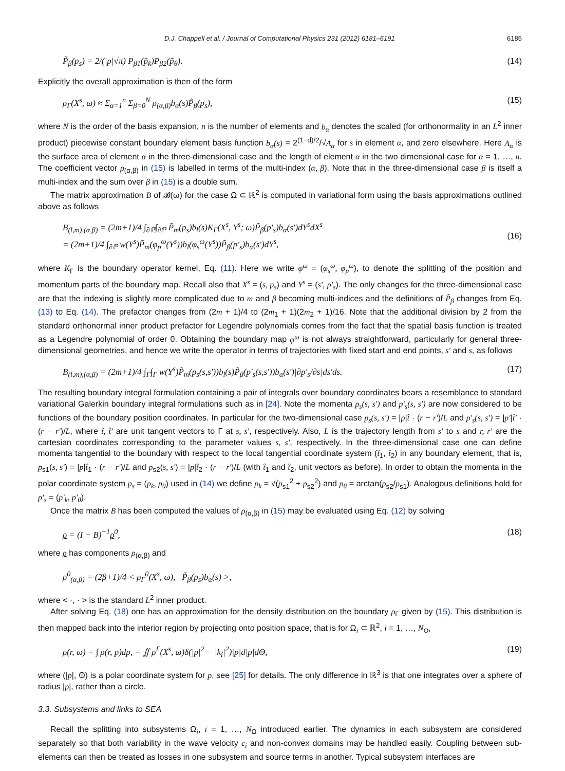D.J. Chappell et al. / Journal of Computational Physics 231 (2012) 6181–6191 6185
P̃<sub>β</sub>(p<sub>s</sub>) = 2/(|p|√π) P<sub>β1</sub>(p̃<sub>k</sub>)P<sub>β2</sub>(p̃<sub>θ</sub>). (14)
Explicitly the overall approximation is then of the form
ρ<sub>Γ</sub>(X<sup>s</sup>, ω) ≈ Σ<sub>α=1</sub><sup>n</sup> Σ<sub>β=0</sub><sup>N</sup> ρ<sub>(α,β)</sub>b<sub>α</sub>(s)P̃<sub>β</sub>(p<sub>s</sub>), (15)
where N is the order of the basis expansion, n is the number of elements and b<sub>α</sub> denotes the scaled (for orthonormality in an L<sup>2</sup> inner product) piecewise constant boundary element basis function b<sub>α</sub>(s) = 2<sup>(1−d)/2</sup>/√A<sub>α</sub> for s in element α, and zero elsewhere. Here A<sub>α</sub> is the surface area of element α in the three-dimensional case and the length of element α in the two dimensional case for α = 1, …, n. The coefficient vector ρ<sub>(α,β)</sub> in (15) is labelled in terms of the multi-index (α, β). Note that in the three-dimensional case β is itself a multi-index and the sum over β in (15) is a double sum.
The matrix approximation B of 𝓑(ω) for the case Ω ⊂ ℝ<sup>2</sup> is computed in variational form using the basis approximations outlined above as follows
B<sub>(l,m),(α,β)</sub> = (2m+1)/4 ∫<sub>∂ℙ</sub>∫<sub>∂ℙ</sub> P̃<sub>m</sub>(p<sub>s</sub>)b<sub>l</sub>(s)K<sub>Γ</sub>(X<sup>s</sup>, Y<sup>s</sup>; ω)P̃<sub>β</sub>(p′<sub>s</sub>)b<sub>α</sub>(s′)dY<sup>s</sup>dX<sup>s</sup>
= (2m+1)/4 ∫<sub>∂ℙ</sub> w(Y<sup>s</sup>)P̃<sub>m</sub>(φ<sub>p</sub><sup>ω</sup>(Y<sup>s</sup>))b<sub>l</sub>(φ<sub>s</sub><sup>ω</sup>(Y<sup>s</sup>))P̃<sub>β</sub>(p′<sub>s</sub>)b<sub>α</sub>(s′)dY<sup>s</sup>,
(16)
where K<sub>Γ</sub> is the boundary operator kernel, Eq. (11). Here we write φ<sup>ω</sup> = (φ<sub>s</sub><sup>ω</sup>, φ<sub>p</sub><sup>ω</sup>), to denote the splitting of the position and momentum parts of the boundary map. Recall also that X<sup>s</sup> = (s, p<sub>s</sub>) and Y<sup>s</sup> = (s′, p′<sub>s</sub>). The only changes for the three-dimensional case are that the indexing is slightly more complicated due to m and β becoming multi-indices and the definitions of P̃<sub>β</sub> changes from Eq. (13) to Eq. (14). The prefactor changes from (2m + 1)/4 to (2m<sub>1</sub> + 1)(2m<sub>2</sub> + 1)/16. Note that the additional division by 2 from the standard orthonormal inner product prefactor for Legendre polynomials comes from the fact that the spatial basis function is treated as a Legendre polynomial of order 0. Obtaining the boundary map φ<sup>ω</sup> is not always straightforward, particularly for general three-dimensional geometries, and hence we write the operator in terms of trajectories with fixed start and end points, s′ and s, as follows
B<sub>(l,m),(α,β)</sub> = (2m+1)/4 ∫<sub>Γ</sub>∫<sub>Γ</sub> w(Y<sup>s</sup>)P̃<sub>m</sub>(p<sub>s</sub>(s,s′))b<sub>l</sub>(s)P̃<sub>β</sub>(p′<sub>s</sub>(s,s′))b<sub>α</sub>(s′)|∂p′<sub>s</sub>/∂s|ds′ds. (17)
The resulting boundary integral formulation containing a pair of integrals over boundary coordinates bears a resemblance to standard variational Galerkin boundary integral formulations such as in [24]. Note the momenta p<sub>s</sub>(s, s′) and p′<sub>s</sub>(s, s′) are now considered to be functions of the boundary position coordinates. In particular for the two-dimensional case p<sub>s</sub>(s, s′) = |p|t̂ · (r − r′)/L and p′<sub>s</sub>(s, s′) = |p′|t̂′ · (r − r′)/L, where t̂, t̂′ are unit tangent vectors to Γ at s, s′, respectively. Also, L is the trajectory length from s′ to s and r, r′ are the cartesian coordinates corresponding to the parameter values s, s′, respectively. In the three-dimensional case one can define momenta tangential to the boundary with respect to the local tangential coordinate system (t̂<sub>1</sub>, t̂<sub>2</sub>) in any boundary element, that is, p<sub>s1</sub>(s, s′) = |p|t̂<sub>1</sub> · (r − r′)/L and p<sub>s2</sub>(s, s′) = |p|t̂<sub>2</sub> · (r − r′)/L (with t̂<sub>1</sub> and t̂<sub>2</sub>, unit vectors as before). In order to obtain the momenta in the polar coordinate system p<sub>s</sub> = (p<sub>k</sub>, p<sub>θ</sub>) used in (14) we define p<sub>k</sub> = √(p<sub>s1</sub><sup>2</sup> + p<sub>s2</sub><sup>2</sup>) and p<sub>θ</sub> = arctan(p<sub>s2</sub>/p<sub>s1</sub>). Analogous definitions hold for p′<sub>s</sub> = (p′<sub>k</sub>, p′<sub>θ</sub>).
Once the matrix B has been computed the values of ρ<sub>(α,β)</sub> in (15) may be evaluated using Eq. (12) by solving
ρ = (I − B)<sup>−1</sup>ρ<sup>0</sup>, (18)
where ρ has components ρ<sub>(α,β)</sub> and
ρ<sup>0</sup><sub>(α,β)</sub> = (2β+1)/4 < ρ<sub>Γ</sub><sup>0</sup>(X<sup>s</sup>, ω), P̃<sub>β</sub>(p<sub>s</sub>)b<sub>α</sub>(s) >,
where < ·, · > is the standard L<sup>2</sup> inner product.
After solving Eq. (18) one has an approximation for the density distribution on the boundary ρ<sub>Γ</sub> given by (15). This distribution is then mapped back into the interior region by projecting onto position space, that is for Ω<sub>i</sub> ⊂ ℝ<sup>2</sup>, i = 1, …, N<sub>Ω</sub>,
ρ(r, ω) = ∫ ρ(r, p)dp, = ∬ ρ<sup>Γ</sup>(X<sup>s</sup>, ω)δ(|p|<sup>2</sup> − |k<sub>i</sub>|<sup>2</sup>)|p|d|p|dΘ, (19)
where (|p|, Θ) is a polar coordinate system for p, see [25] for details. The only difference in ℝ<sup>3</sup> is that one integrates over a sphere of radius |p|, rather than a circle.
3.3. Subsystems and links to SEA
Recall the splitting into subsystems Ω<sub>i</sub>, i = 1, …, N<sub>Ω</sub> introduced earlier. The dynamics in each subsystem are considered separately so that both variability in the wave velocity c<sub>i</sub> and non-convex domains may be handled easily. Coupling between sub-elements can then be treated as losses in one subsystem and source terms in another. Typical subsystem interfaces are